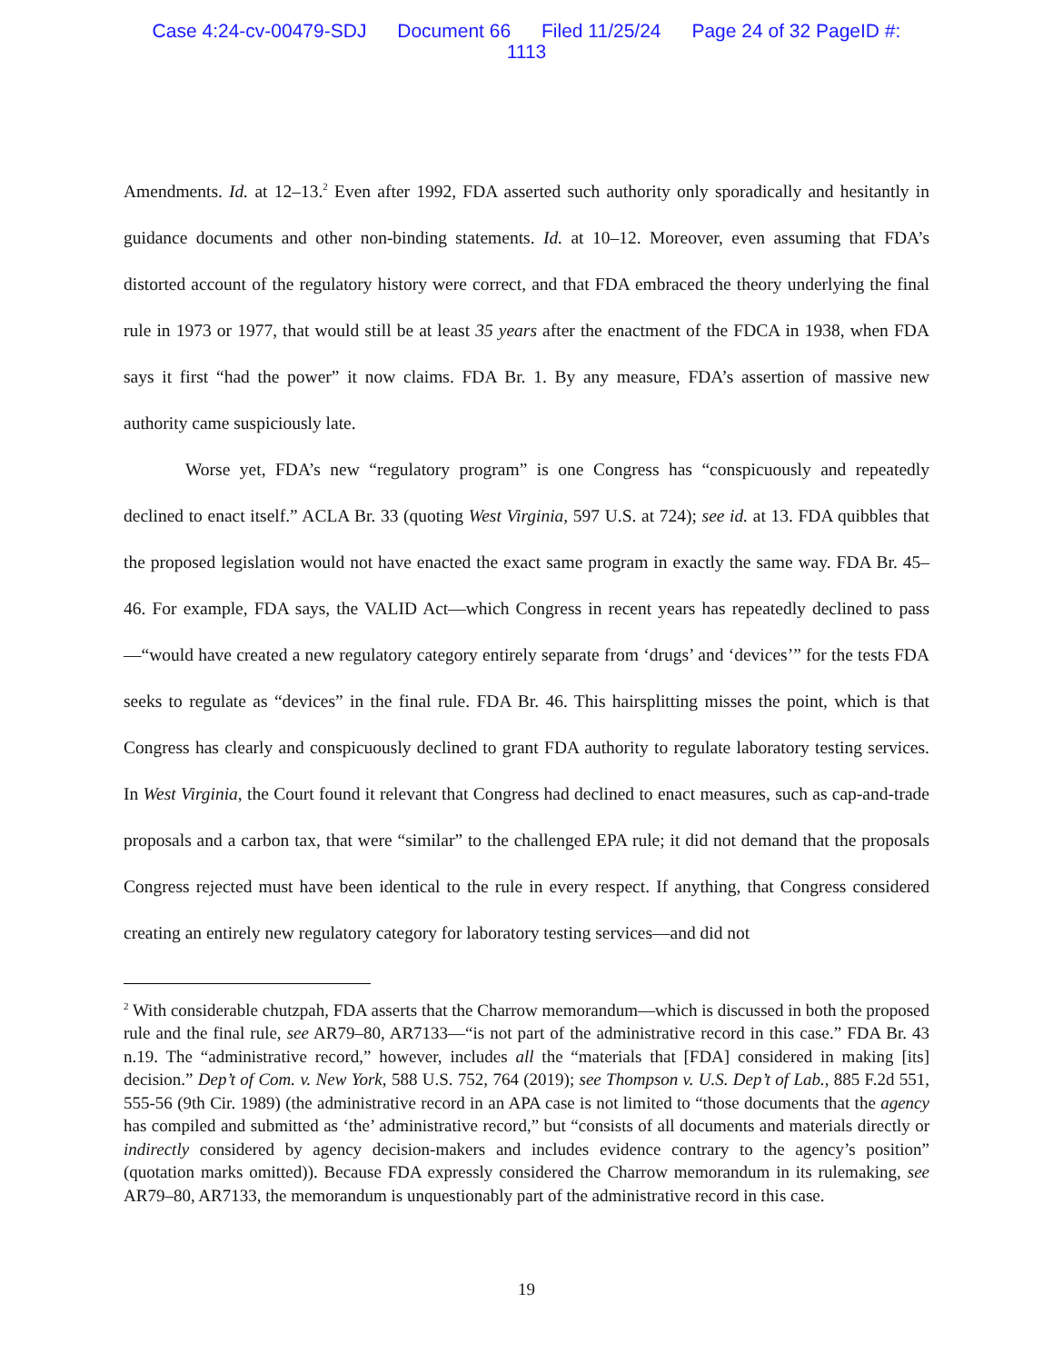Case 4:24-cv-00479-SDJ Document 66 Filed 11/25/24 Page 24 of 32 PageID #:
1113
Amendments. Id. at 12–13.<sup>2</sup> Even after 1992, FDA asserted such authority only sporadically and hesitantly in guidance documents and other non-binding statements. Id. at 10–12. Moreover, even assuming that FDA’s distorted account of the regulatory history were correct, and that FDA embraced the theory underlying the final rule in 1973 or 1977, that would still be at least 35 years after the enactment of the FDCA in 1938, when FDA says it first “had the power” it now claims. FDA Br. 1. By any measure, FDA’s assertion of massive new authority came suspiciously late.
Worse yet, FDA’s new “regulatory program” is one Congress has “conspicuously and repeatedly declined to enact itself.” ACLA Br. 33 (quoting West Virginia, 597 U.S. at 724); see id. at 13. FDA quibbles that the proposed legislation would not have enacted the exact same program in exactly the same way. FDA Br. 45–46. For example, FDA says, the VALID Act—which Congress in recent years has repeatedly declined to pass—“would have created a new regulatory category entirely separate from ‘drugs’ and ‘devices’” for the tests FDA seeks to regulate as “devices” in the final rule. FDA Br. 46. This hairsplitting misses the point, which is that Congress has clearly and conspicuously declined to grant FDA authority to regulate laboratory testing services. In West Virginia, the Court found it relevant that Congress had declined to enact measures, such as cap-and-trade proposals and a carbon tax, that were “similar” to the challenged EPA rule; it did not demand that the proposals Congress rejected must have been identical to the rule in every respect. If anything, that Congress considered creating an entirely new regulatory category for laboratory testing services—and did not
<sup>2</sup> With considerable chutzpah, FDA asserts that the Charrow memorandum—which is discussed in both the proposed rule and the final rule, see AR79–80, AR7133—“is not part of the administrative record in this case.” FDA Br. 43 n.19. The “administrative record,” however, includes all the “materials that [FDA] considered in making [its] decision.” Dep’t of Com. v. New York, 588 U.S. 752, 764 (2019); see Thompson v. U.S. Dep’t of Lab., 885 F.2d 551, 555-56 (9th Cir. 1989) (the administrative record in an APA case is not limited to “those documents that the agency has compiled and submitted as ‘the’ administrative record,” but “consists of all documents and materials directly or indirectly considered by agency decision-makers and includes evidence contrary to the agency’s position” (quotation marks omitted)). Because FDA expressly considered the Charrow memorandum in its rulemaking, see AR79–80, AR7133, the memorandum is unquestionably part of the administrative record in this case.
19